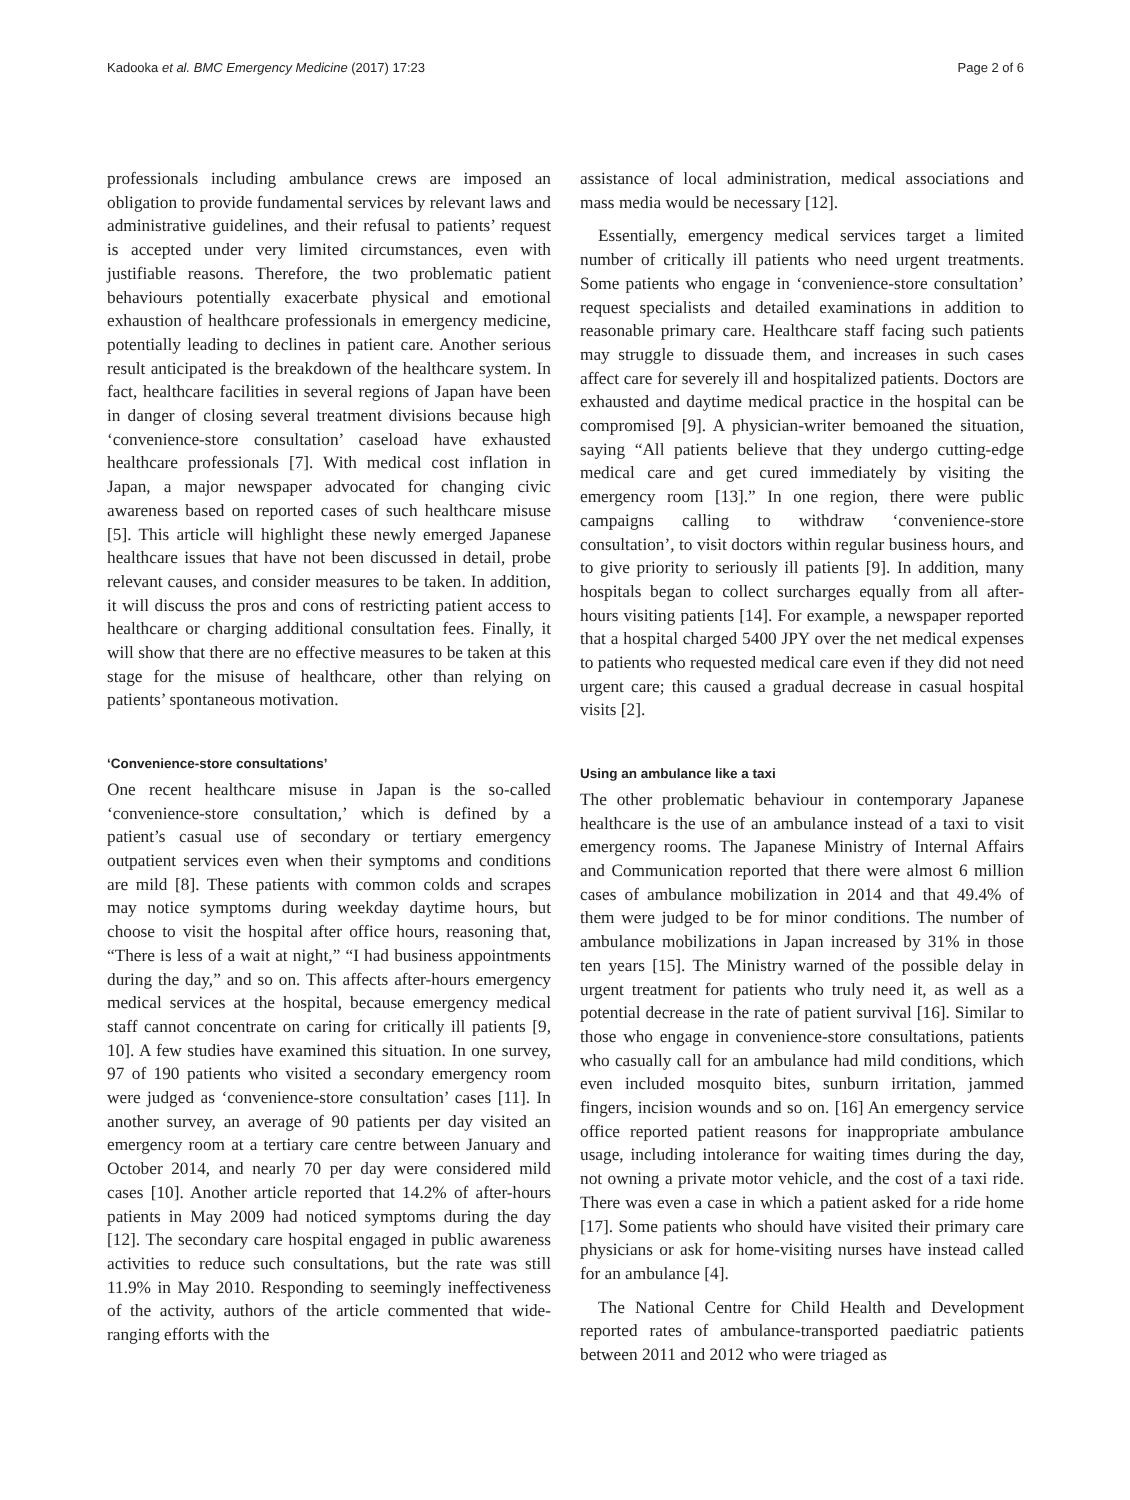Kadooka et al. BMC Emergency Medicine (2017) 17:23 Page 2 of 6
professionals including ambulance crews are imposed an obligation to provide fundamental services by relevant laws and administrative guidelines, and their refusal to patients’ request is accepted under very limited circumstances, even with justifiable reasons. Therefore, the two problematic patient behaviours potentially exacerbate physical and emotional exhaustion of healthcare professionals in emergency medicine, potentially leading to declines in patient care. Another serious result anticipated is the breakdown of the healthcare system. In fact, healthcare facilities in several regions of Japan have been in danger of closing several treatment divisions because high ‘convenience-store consultation’ caseload have exhausted healthcare professionals [7]. With medical cost inflation in Japan, a major newspaper advocated for changing civic awareness based on reported cases of such healthcare misuse [5]. This article will highlight these newly emerged Japanese healthcare issues that have not been discussed in detail, probe relevant causes, and consider measures to be taken. In addition, it will discuss the pros and cons of restricting patient access to healthcare or charging additional consultation fees. Finally, it will show that there are no effective measures to be taken at this stage for the misuse of healthcare, other than relying on patients’ spontaneous motivation.
‘Convenience-store consultations’
One recent healthcare misuse in Japan is the so-called ‘convenience-store consultation,’ which is defined by a patient’s casual use of secondary or tertiary emergency outpatient services even when their symptoms and conditions are mild [8]. These patients with common colds and scrapes may notice symptoms during weekday daytime hours, but choose to visit the hospital after office hours, reasoning that, “There is less of a wait at night,” “I had business appointments during the day,” and so on. This affects after-hours emergency medical services at the hospital, because emergency medical staff cannot concentrate on caring for critically ill patients [9, 10]. A few studies have examined this situation. In one survey, 97 of 190 patients who visited a secondary emergency room were judged as ‘convenience-store consultation’ cases [11]. In another survey, an average of 90 patients per day visited an emergency room at a tertiary care centre between January and October 2014, and nearly 70 per day were considered mild cases [10]. Another article reported that 14.2% of after-hours patients in May 2009 had noticed symptoms during the day [12]. The secondary care hospital engaged in public awareness activities to reduce such consultations, but the rate was still 11.9% in May 2010. Responding to seemingly ineffectiveness of the activity, authors of the article commented that wide-ranging efforts with the
assistance of local administration, medical associations and mass media would be necessary [12].
Essentially, emergency medical services target a limited number of critically ill patients who need urgent treatments. Some patients who engage in ‘convenience-store consultation’ request specialists and detailed examinations in addition to reasonable primary care. Healthcare staff facing such patients may struggle to dissuade them, and increases in such cases affect care for severely ill and hospitalized patients. Doctors are exhausted and daytime medical practice in the hospital can be compromised [9]. A physician-writer bemoaned the situation, saying “All patients believe that they undergo cutting-edge medical care and get cured immediately by visiting the emergency room [13].” In one region, there were public campaigns calling to withdraw ‘convenience-store consultation’, to visit doctors within regular business hours, and to give priority to seriously ill patients [9]. In addition, many hospitals began to collect surcharges equally from all after-hours visiting patients [14]. For example, a newspaper reported that a hospital charged 5400 JPY over the net medical expenses to patients who requested medical care even if they did not need urgent care; this caused a gradual decrease in casual hospital visits [2].
Using an ambulance like a taxi
The other problematic behaviour in contemporary Japanese healthcare is the use of an ambulance instead of a taxi to visit emergency rooms. The Japanese Ministry of Internal Affairs and Communication reported that there were almost 6 million cases of ambulance mobilization in 2014 and that 49.4% of them were judged to be for minor conditions. The number of ambulance mobilizations in Japan increased by 31% in those ten years [15]. The Ministry warned of the possible delay in urgent treatment for patients who truly need it, as well as a potential decrease in the rate of patient survival [16]. Similar to those who engage in convenience-store consultations, patients who casually call for an ambulance had mild conditions, which even included mosquito bites, sunburn irritation, jammed fingers, incision wounds and so on. [16] An emergency service office reported patient reasons for inappropriate ambulance usage, including intolerance for waiting times during the day, not owning a private motor vehicle, and the cost of a taxi ride. There was even a case in which a patient asked for a ride home [17]. Some patients who should have visited their primary care physicians or ask for home-visiting nurses have instead called for an ambulance [4].
The National Centre for Child Health and Development reported rates of ambulance-transported paediatric patients between 2011 and 2012 who were triaged as